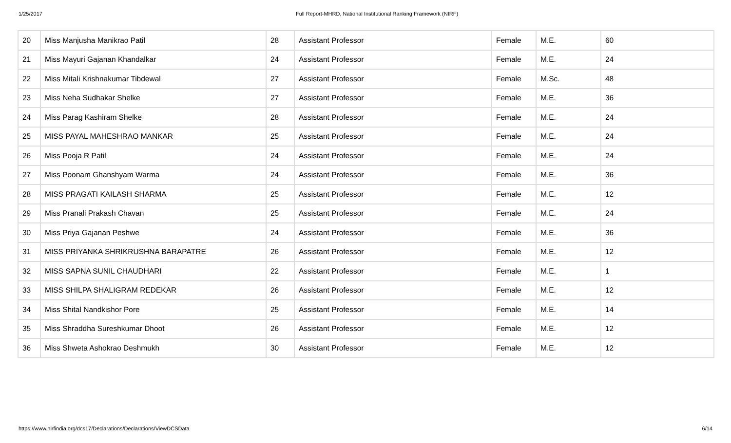1/25/2017 Full Report-MHRD, National Institutional Ranking Framework (NIRF)
| 20 | Miss Manjusha Manikrao Patil | 28 | Assistant Professor | Female | M.E. | 60 |
| 21 | Miss Mayuri Gajanan Khandalkar | 24 | Assistant Professor | Female | M.E. | 24 |
| 22 | Miss Mitali Krishnakumar Tibdewal | 27 | Assistant Professor | Female | M.Sc. | 48 |
| 23 | Miss Neha Sudhakar Shelke | 27 | Assistant Professor | Female | M.E. | 36 |
| 24 | Miss Parag Kashiram Shelke | 28 | Assistant Professor | Female | M.E. | 24 |
| 25 | MISS PAYAL MAHESHRAO MANKAR | 25 | Assistant Professor | Female | M.E. | 24 |
| 26 | Miss Pooja R Patil | 24 | Assistant Professor | Female | M.E. | 24 |
| 27 | Miss Poonam Ghanshyam Warma | 24 | Assistant Professor | Female | M.E. | 36 |
| 28 | MISS PRAGATI KAILASH SHARMA | 25 | Assistant Professor | Female | M.E. | 12 |
| 29 | Miss Pranali Prakash Chavan | 25 | Assistant Professor | Female | M.E. | 24 |
| 30 | Miss Priya Gajanan Peshwe | 24 | Assistant Professor | Female | M.E. | 36 |
| 31 | MISS PRIYANKA SHRIKRUSHNA BARAPATRE | 26 | Assistant Professor | Female | M.E. | 12 |
| 32 | MISS SAPNA SUNIL CHAUDHARI | 22 | Assistant Professor | Female | M.E. | 1 |
| 33 | MISS SHILPA SHALIGRAM REDEKAR | 26 | Assistant Professor | Female | M.E. | 12 |
| 34 | Miss Shital Nandkishor Pore | 25 | Assistant Professor | Female | M.E. | 14 |
| 35 | Miss Shraddha Sureshkumar Dhoot | 26 | Assistant Professor | Female | M.E. | 12 |
| 36 | Miss Shweta Ashokrao Deshmukh | 30 | Assistant Professor | Female | M.E. | 12 |
https://www.nirfindia.org/dcs17/Declarations/Declarations/ViewDCSData 6/14